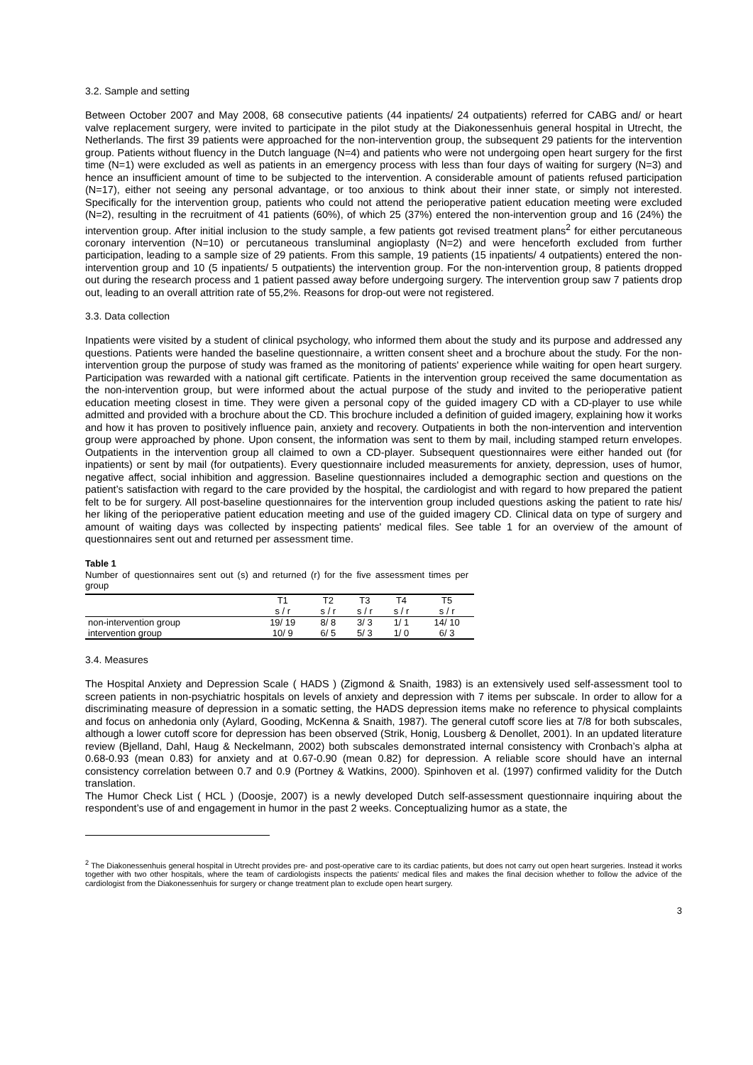3.2. Sample and setting
Between October 2007 and May 2008, 68 consecutive patients (44 inpatients/ 24 outpatients) referred for CABG and/ or heart valve replacement surgery, were invited to participate in the pilot study at the Diakonessenhuis general hospital in Utrecht, the Netherlands. The first 39 patients were approached for the non-intervention group, the subsequent 29 patients for the intervention group. Patients without fluency in the Dutch language (N=4) and patients who were not undergoing open heart surgery for the first time (N=1) were excluded as well as patients in an emergency process with less than four days of waiting for surgery (N=3) and hence an insufficient amount of time to be subjected to the intervention. A considerable amount of patients refused participation (N=17), either not seeing any personal advantage, or too anxious to think about their inner state, or simply not interested. Specifically for the intervention group, patients who could not attend the perioperative patient education meeting were excluded (N=2), resulting in the recruitment of 41 patients (60%), of which 25 (37%) entered the non-intervention group and 16 (24%) the intervention group. After initial inclusion to the study sample, a few patients got revised treatment plans<sup>2</sup> for either percutaneous coronary intervention (N=10) or percutaneous transluminal angioplasty (N=2) and were henceforth excluded from further participation, leading to a sample size of 29 patients. From this sample, 19 patients (15 inpatients/ 4 outpatients) entered the non-intervention group and 10 (5 inpatients/ 5 outpatients) the intervention group. For the non-intervention group, 8 patients dropped out during the research process and 1 patient passed away before undergoing surgery. The intervention group saw 7 patients drop out, leading to an overall attrition rate of 55,2%. Reasons for drop-out were not registered.
3.3. Data collection
Inpatients were visited by a student of clinical psychology, who informed them about the study and its purpose and addressed any questions. Patients were handed the baseline questionnaire, a written consent sheet and a brochure about the study. For the non-intervention group the purpose of study was framed as the monitoring of patients' experience while waiting for open heart surgery. Participation was rewarded with a national gift certificate. Patients in the intervention group received the same documentation as the non-intervention group, but were informed about the actual purpose of the study and invited to the perioperative patient education meeting closest in time. They were given a personal copy of the guided imagery CD with a CD-player to use while admitted and provided with a brochure about the CD. This brochure included a definition of guided imagery, explaining how it works and how it has proven to positively influence pain, anxiety and recovery. Outpatients in both the non-intervention and intervention group were approached by phone. Upon consent, the information was sent to them by mail, including stamped return envelopes. Outpatients in the intervention group all claimed to own a CD-player. Subsequent questionnaires were either handed out (for inpatients) or sent by mail (for outpatients). Every questionnaire included measurements for anxiety, depression, uses of humor, negative affect, social inhibition and aggression. Baseline questionnaires included a demographic section and questions on the patient’s satisfaction with regard to the care provided by the hospital, the cardiologist and with regard to how prepared the patient felt to be for surgery. All post-baseline questionnaires for the intervention group included questions asking the patient to rate his/ her liking of the perioperative patient education meeting and use of the guided imagery CD. Clinical data on type of surgery and amount of waiting days was collected by inspecting patients' medical files. See table 1 for an overview of the amount of questionnaires sent out and returned per assessment time.
Table 1
Number of questionnaires sent out (s) and returned (r) for the five assessment times per group
| | T1 | T2 | T3 | T4 | T5 |
| --- | --- | --- | --- | --- | --- |
| | s / r | s / r | s / r | s / r | s / r |
| non-intervention group | 19/ 19 | 8/ 8 | 3/ 3 | 1/ 1 | 14/ 10 |
| intervention group | 10/ 9 | 6/ 5 | 5/ 3 | 1/ 0 | 6/ 3 |
3.4. Measures
The Hospital Anxiety and Depression Scale ( HADS ) (Zigmond & Snaith, 1983) is an extensively used self-assessment tool to screen patients in non-psychiatric hospitals on levels of anxiety and depression with 7 items per subscale. In order to allow for a discriminating measure of depression in a somatic setting, the HADS depression items make no reference to physical complaints and focus on anhedonia only (Aylard, Gooding, McKenna & Snaith, 1987). The general cutoff score lies at 7/8 for both subscales, although a lower cutoff score for depression has been observed (Strik, Honig, Lousberg & Denollet, 2001). In an updated literature review (Bjelland, Dahl, Haug & Neckelmann, 2002) both subscales demonstrated internal consistency with Cronbach’s alpha at 0.68-0.93 (mean 0.83) for anxiety and at 0.67-0.90 (mean 0.82) for depression. A reliable score should have an internal consistency correlation between 0.7 and 0.9 (Portney & Watkins, 2000). Spinhoven et al. (1997) confirmed validity for the Dutch translation.
The Humor Check List ( HCL ) (Doosje, 2007) is a newly developed Dutch self-assessment questionnaire inquiring about the respondent’s use of and engagement in humor in the past 2 weeks. Conceptualizing humor as a state, the
<sup>2</sup> The Diakonessenhuis general hospital in Utrecht provides pre- and post-operative care to its cardiac patients, but does not carry out open heart surgeries. Instead it works together with two other hospitals, where the team of cardiologists inspects the patients' medical files and makes the final decision whether to follow the advice of the cardiologist from the Diakonessenhuis for surgery or change treatment plan to exclude open heart surgery.
3